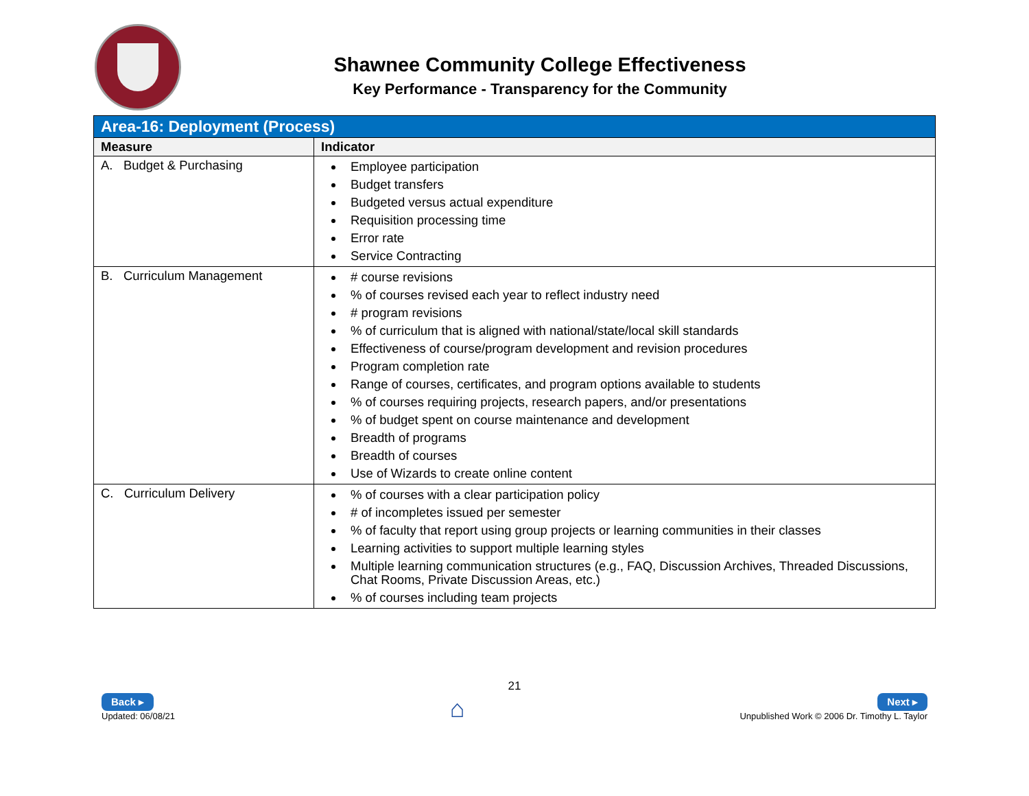Shawnee Community College Effectiveness
Key Performance - Transparency for the Community
| Area-16: Deployment (Process) | |
| Measure | Indicator |
| A. Budget & Purchasing | Employee participation Budget transfers Budgeted versus actual expenditure Requisition processing time Error rate Service Contracting |
| B. Curriculum Management | # course revisions % of courses revised each year to reflect industry need # program revisions % of curriculum that is aligned with national/state/local skill standards Effectiveness of course/program development and revision procedures Program completion rate Range of courses, certificates, and program options available to students % of courses requiring projects, research papers, and/or presentations % of budget spent on course maintenance and development Breadth of programs Breadth of courses Use of Wizards to create online content |
| C. Curriculum Delivery | % of courses with a clear participation policy # of incompletes issued per semester % of faculty that report using group projects or learning communities in their classes Learning activities to support multiple learning styles Multiple learning communication structures (e.g., FAQ, Discussion Archives, Threaded Discussions, Chat Rooms, Private Discussion Areas, etc.) % of courses including team projects |
21
Back ▸
Updated: 06/08/21
⌂
Next ▸
Unpublished Work © 2006 Dr. Timothy L. Taylor